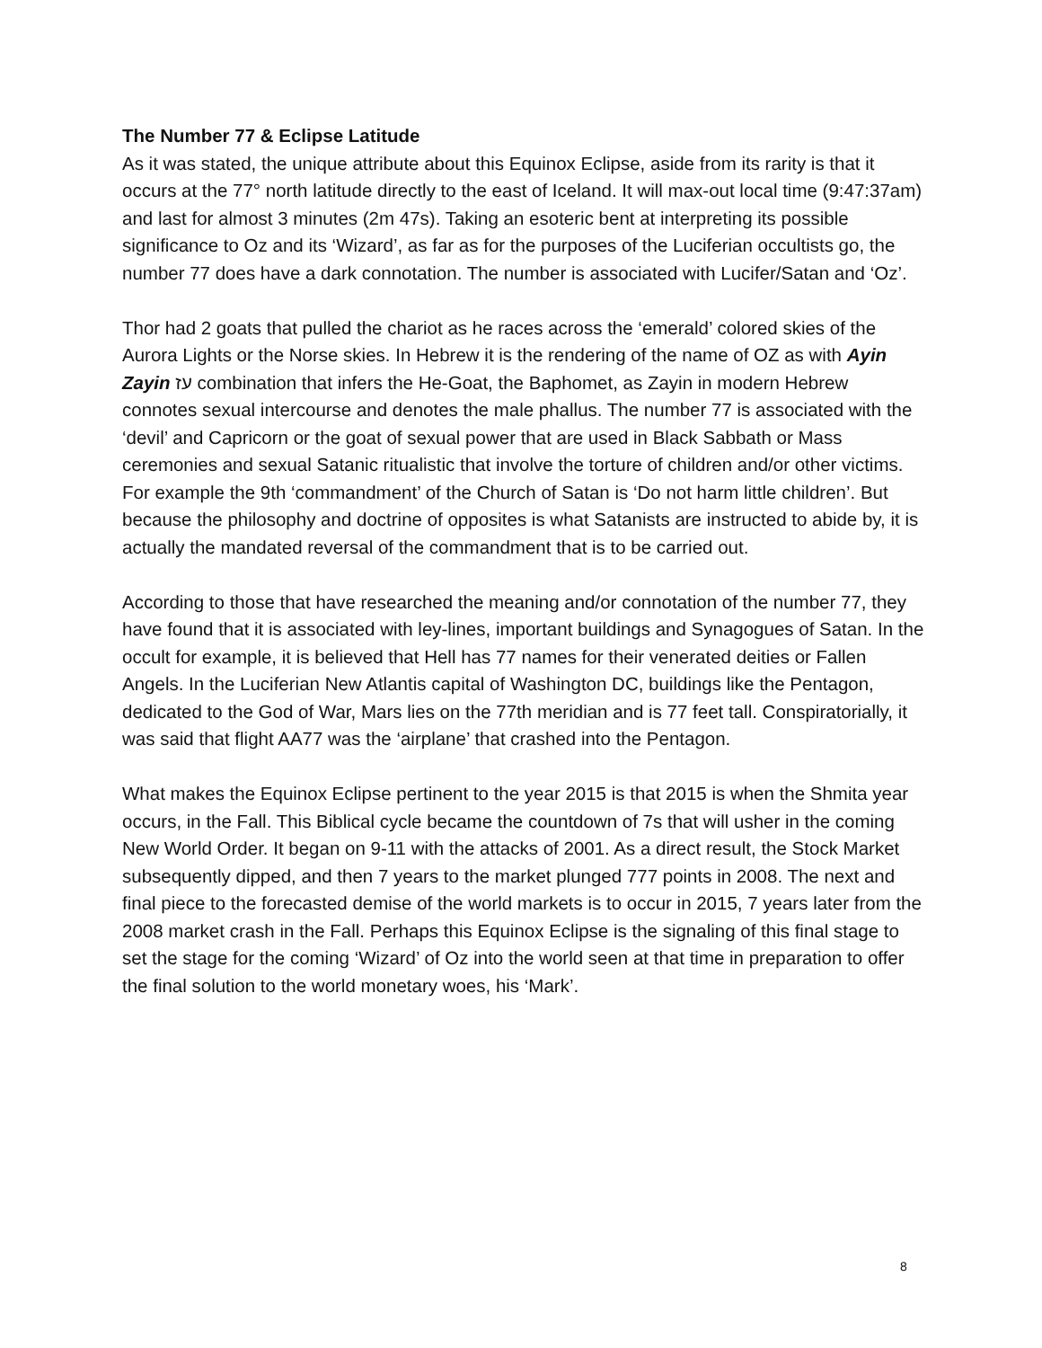The Number 77 & Eclipse Latitude
As it was stated, the unique attribute about this Equinox Eclipse, aside from its rarity is that it occurs at the 77° north latitude directly to the east of Iceland. It will max-out local time (9:47:37am) and last for almost 3 minutes (2m 47s). Taking an esoteric bent at interpreting its possible significance to Oz and its ‘Wizard’, as far as for the purposes of the Luciferian occultists go, the number 77 does have a dark connotation. The number is associated with Lucifer/Satan and ‘Oz’.
Thor had 2 goats that pulled the chariot as he races across the ‘emerald’ colored skies of the Aurora Lights or the Norse skies. In Hebrew it is the rendering of the name of OZ as with Ayin Zayin עז combination that infers the He-Goat, the Baphomet, as Zayin in modern Hebrew connotes sexual intercourse and denotes the male phallus. The number 77 is associated with the ‘devil’ and Capricorn or the goat of sexual power that are used in Black Sabbath or Mass ceremonies and sexual Satanic ritualistic that involve the torture of children and/or other victims. For example the 9th ‘commandment’ of the Church of Satan is ‘Do not harm little children’. But because the philosophy and doctrine of opposites is what Satanists are instructed to abide by, it is actually the mandated reversal of the commandment that is to be carried out.
According to those that have researched the meaning and/or connotation of the number 77, they have found that it is associated with ley-lines, important buildings and Synagogues of Satan. In the occult for example, it is believed that Hell has 77 names for their venerated deities or Fallen Angels. In the Luciferian New Atlantis capital of Washington DC, buildings like the Pentagon, dedicated to the God of War, Mars lies on the 77th meridian and is 77 feet tall. Conspiratorially, it was said that flight AA77 was the ‘airplane’ that crashed into the Pentagon.
What makes the Equinox Eclipse pertinent to the year 2015 is that 2015 is when the Shmita year occurs, in the Fall. This Biblical cycle became the countdown of 7s that will usher in the coming New World Order. It began on 9-11 with the attacks of 2001. As a direct result, the Stock Market subsequently dipped, and then 7 years to the market plunged 777 points in 2008. The next and final piece to the forecasted demise of the world markets is to occur in 2015, 7 years later from the 2008 market crash in the Fall. Perhaps this Equinox Eclipse is the signaling of this final stage to set the stage for the coming ‘Wizard’ of Oz into the world seen at that time in preparation to offer the final solution to the world monetary woes, his ‘Mark’.
8